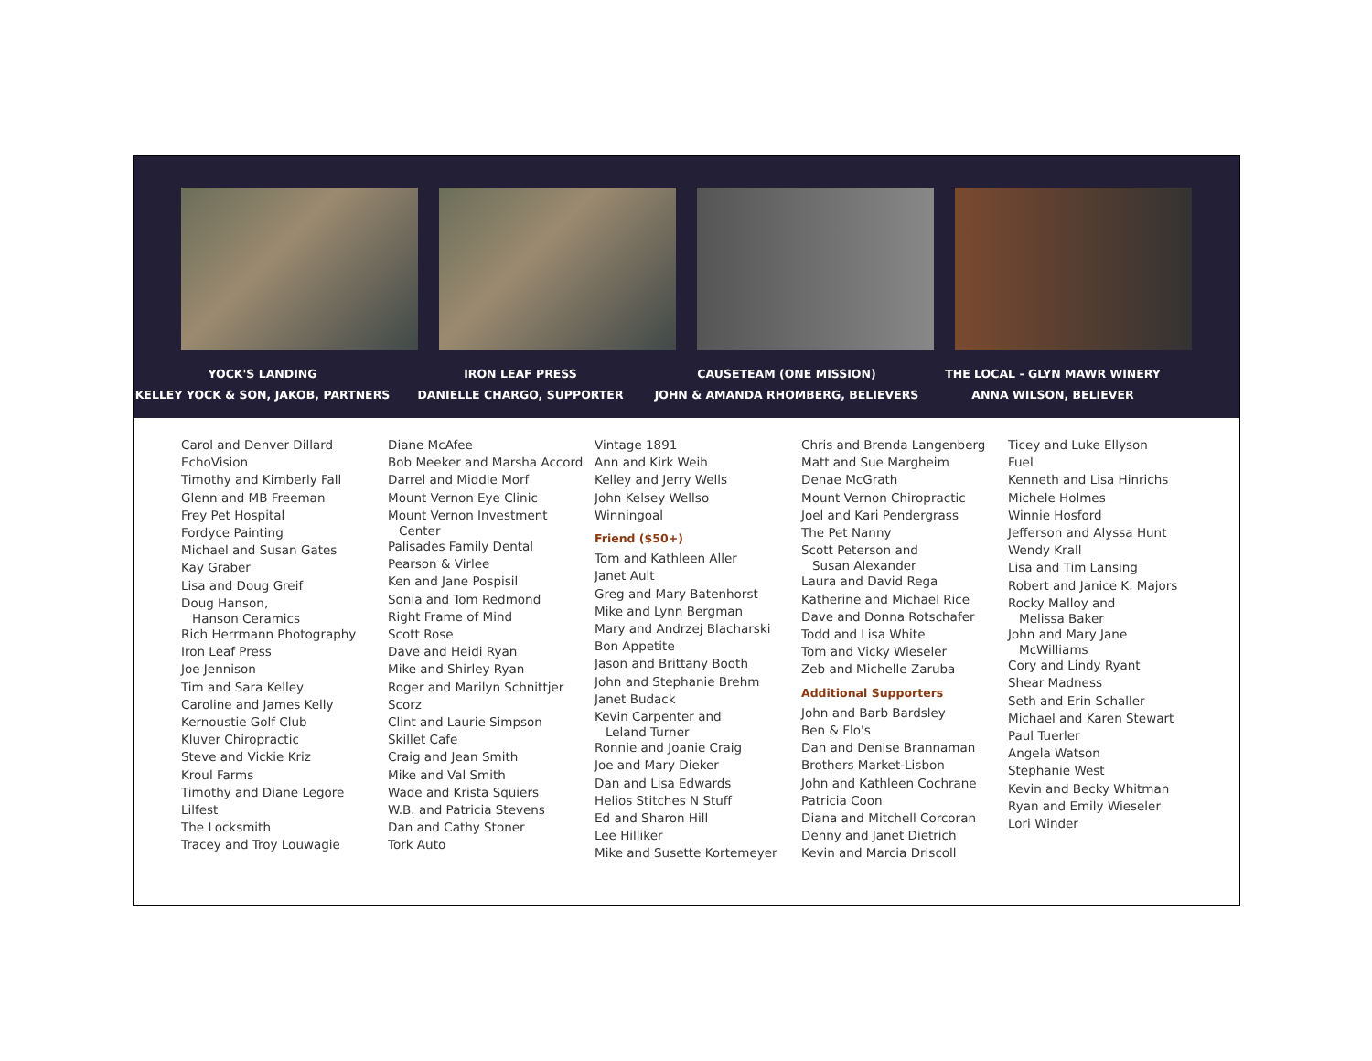YOCK'S LANDING
KELLEY YOCK & SON, JAKOB, PARTNERS
IRON LEAF PRESS
DANIELLE CHARGO, SUPPORTER
CAUSETEAM (ONE MISSION)
JOHN & AMANDA RHOMBERG, BELIEVERS
THE LOCAL - GLYN MAWR WINERY
ANNA WILSON, BELIEVER
Carol and Denver Dillard
EchoVision
Timothy and Kimberly Fall
Glenn and MB Freeman
Frey Pet Hospital
Fordyce Painting
Michael and Susan Gates
Kay Graber
Lisa and Doug Greif
Doug Hanson,
Hanson Ceramics
Rich Herrmann Photography
Iron Leaf Press
Joe Jennison
Tim and Sara Kelley
Caroline and James Kelly
Kernoustie Golf Club
Kluver Chiropractic
Steve and Vickie Kriz
Kroul Farms
Timothy and Diane Legore
Lilfest
The Locksmith
Tracey and Troy Louwagie
Diane McAfee
Bob Meeker and Marsha Accord
Darrel and Middie Morf
Mount Vernon Eye Clinic
Mount Vernon Investment
Center
Palisades Family Dental
Pearson & Virlee
Ken and Jane Pospisil
Sonia and Tom Redmond
Right Frame of Mind
Scott Rose
Dave and Heidi Ryan
Mike and Shirley Ryan
Roger and Marilyn Schnittjer
Scorz
Clint and Laurie Simpson
Skillet Cafe
Craig and Jean Smith
Mike and Val Smith
Wade and Krista Squiers
W.B. and Patricia Stevens
Dan and Cathy Stoner
Tork Auto
Vintage 1891
Ann and Kirk Weih
Kelley and Jerry Wells
John Kelsey Wellso
Winningoal
Friend ($50+)
Tom and Kathleen Aller
Janet Ault
Greg and Mary Batenhorst
Mike and Lynn Bergman
Mary and Andrzej Blacharski
Bon Appetite
Jason and Brittany Booth
John and Stephanie Brehm
Janet Budack
Kevin Carpenter and
Leland Turner
Ronnie and Joanie Craig
Joe and Mary Dieker
Dan and Lisa Edwards
Helios Stitches N Stuff
Ed and Sharon Hill
Lee Hilliker
Mike and Susette Kortemeyer
Chris and Brenda Langenberg
Matt and Sue Margheim
Denae McGrath
Mount Vernon Chiropractic
Joel and Kari Pendergrass
The Pet Nanny
Scott Peterson and
Susan Alexander
Laura and David Rega
Katherine and Michael Rice
Dave and Donna Rotschafer
Todd and Lisa White
Tom and Vicky Wieseler
Zeb and Michelle Zaruba
Additional Supporters
John and Barb Bardsley
Ben & Flo's
Dan and Denise Brannaman
Brothers Market-Lisbon
John and Kathleen Cochrane
Patricia Coon
Diana and Mitchell Corcoran
Denny and Janet Dietrich
Kevin and Marcia Driscoll
Ticey and Luke Ellyson
Fuel
Kenneth and Lisa Hinrichs
Michele Holmes
Winnie Hosford
Jefferson and Alyssa Hunt
Wendy Krall
Lisa and Tim Lansing
Robert and Janice K. Majors
Rocky Malloy and
Melissa Baker
John and Mary Jane
McWilliams
Cory and Lindy Ryant
Shear Madness
Seth and Erin Schaller
Michael and Karen Stewart
Paul Tuerler
Angela Watson
Stephanie West
Kevin and Becky Whitman
Ryan and Emily Wieseler
Lori Winder